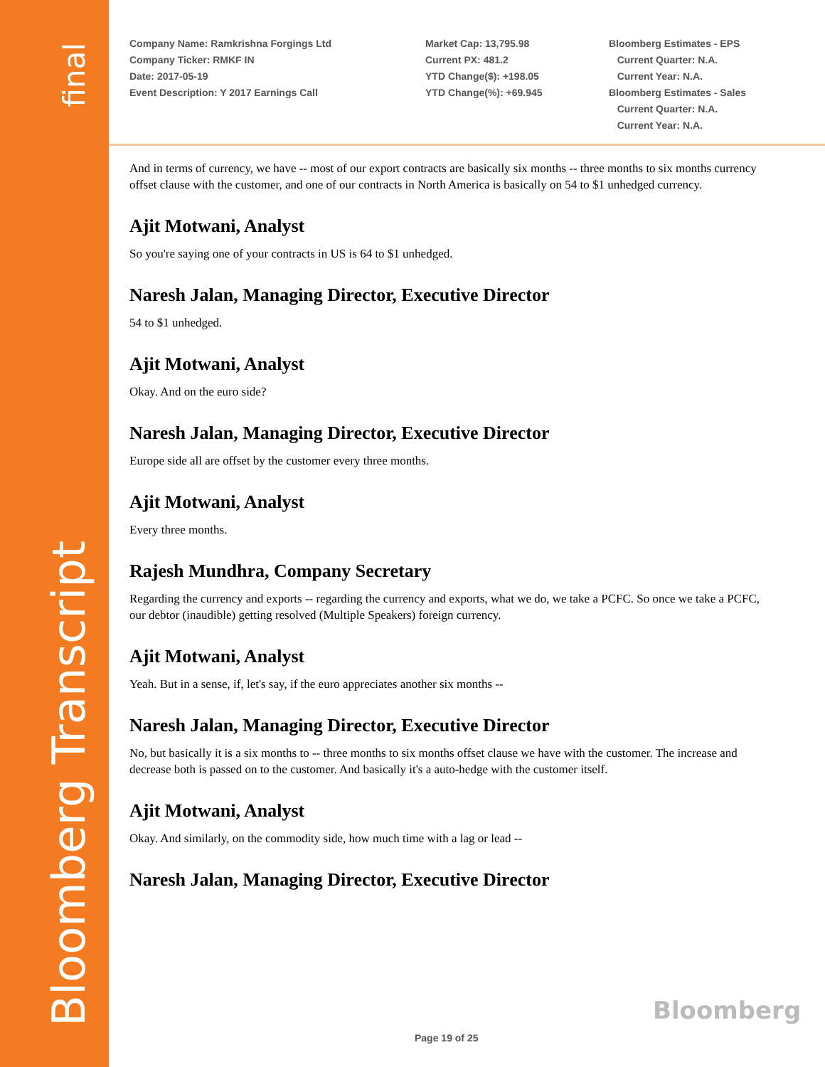final
Bloomberg Transcript
Company Name: Ramkrishna Forgings Ltd
Company Ticker: RMKF IN
Date: 2017-05-19
Event Description: Y 2017 Earnings Call
Market Cap: 13,795.98
Current PX: 481.2
YTD Change($): +198.05
YTD Change(%): +69.945
Bloomberg Estimates - EPS
Current Quarter: N.A.
Current Year: N.A.
Bloomberg Estimates - Sales
Current Quarter: N.A.
Current Year: N.A.
And in terms of currency, we have -- most of our export contracts are basically six months -- three months to six months currency offset clause with the customer, and one of our contracts in North America is basically on 54 to $1 unhedged currency.
Ajit Motwani, Analyst
So you're saying one of your contracts in US is 64 to $1 unhedged.
Naresh Jalan, Managing Director, Executive Director
54 to $1 unhedged.
Ajit Motwani, Analyst
Okay. And on the euro side?
Naresh Jalan, Managing Director, Executive Director
Europe side all are offset by the customer every three months.
Ajit Motwani, Analyst
Every three months.
Rajesh Mundhra, Company Secretary
Regarding the currency and exports -- regarding the currency and exports, what we do, we take a PCFC. So once we take a PCFC, our debtor (inaudible) getting resolved (Multiple Speakers) foreign currency.
Ajit Motwani, Analyst
Yeah. But in a sense, if, let's say, if the euro appreciates another six months --
Naresh Jalan, Managing Director, Executive Director
No, but basically it is a six months to -- three months to six months offset clause we have with the customer. The increase and decrease both is passed on to the customer. And basically it's a auto-hedge with the customer itself.
Ajit Motwani, Analyst
Okay. And similarly, on the commodity side, how much time with a lag or lead --
Naresh Jalan, Managing Director, Executive Director
Bloomberg
Page 19 of 25